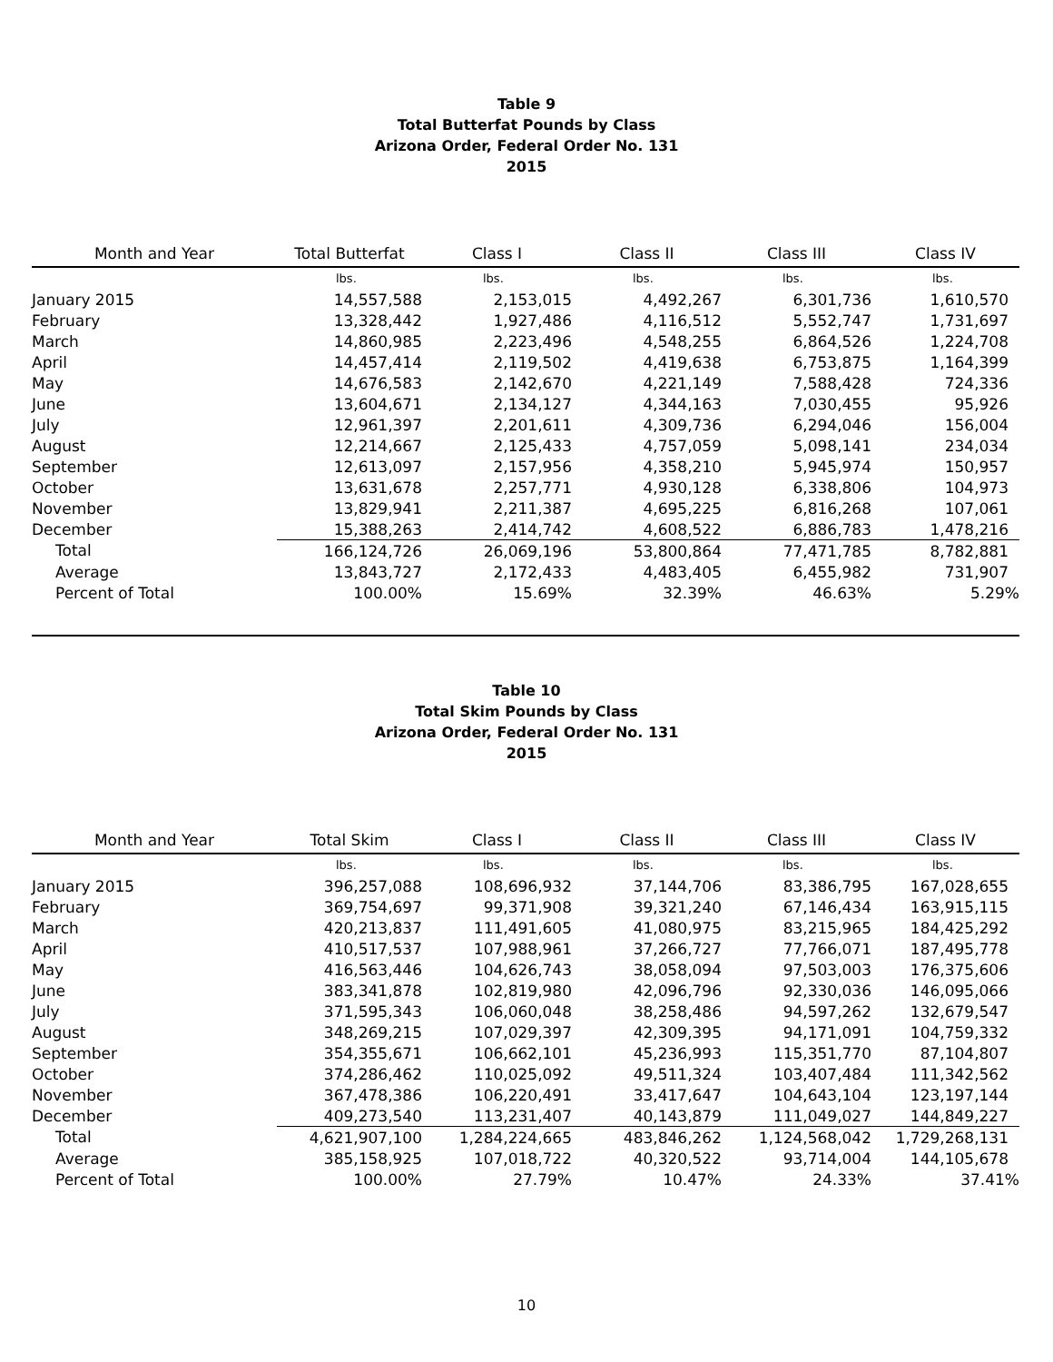Table 9
Total Butterfat Pounds by Class
Arizona Order, Federal Order No. 131
2015
| Month and Year | Total Butterfat | Class I | Class II | Class III | Class IV |
| --- | --- | --- | --- | --- | --- |
| | lbs. | lbs. | lbs. | lbs. | lbs. |
| January 2015 | 14,557,588 | 2,153,015 | 4,492,267 | 6,301,736 | 1,610,570 |
| February | 13,328,442 | 1,927,486 | 4,116,512 | 5,552,747 | 1,731,697 |
| March | 14,860,985 | 2,223,496 | 4,548,255 | 6,864,526 | 1,224,708 |
| April | 14,457,414 | 2,119,502 | 4,419,638 | 6,753,875 | 1,164,399 |
| May | 14,676,583 | 2,142,670 | 4,221,149 | 7,588,428 | 724,336 |
| June | 13,604,671 | 2,134,127 | 4,344,163 | 7,030,455 | 95,926 |
| July | 12,961,397 | 2,201,611 | 4,309,736 | 6,294,046 | 156,004 |
| August | 12,214,667 | 2,125,433 | 4,757,059 | 5,098,141 | 234,034 |
| September | 12,613,097 | 2,157,956 | 4,358,210 | 5,945,974 | 150,957 |
| October | 13,631,678 | 2,257,771 | 4,930,128 | 6,338,806 | 104,973 |
| November | 13,829,941 | 2,211,387 | 4,695,225 | 6,816,268 | 107,061 |
| December | 15,388,263 | 2,414,742 | 4,608,522 | 6,886,783 | 1,478,216 |
| Total | 166,124,726 | 26,069,196 | 53,800,864 | 77,471,785 | 8,782,881 |
| Average | 13,843,727 | 2,172,433 | 4,483,405 | 6,455,982 | 731,907 |
| Percent of Total | 100.00% | 15.69% | 32.39% | 46.63% | 5.29% |
Table 10
Total Skim Pounds by Class
Arizona Order, Federal Order No. 131
2015
| Month and Year | Total Skim | Class I | Class II | Class III | Class IV |
| --- | --- | --- | --- | --- | --- |
| | lbs. | lbs. | lbs. | lbs. | lbs. |
| January 2015 | 396,257,088 | 108,696,932 | 37,144,706 | 83,386,795 | 167,028,655 |
| February | 369,754,697 | 99,371,908 | 39,321,240 | 67,146,434 | 163,915,115 |
| March | 420,213,837 | 111,491,605 | 41,080,975 | 83,215,965 | 184,425,292 |
| April | 410,517,537 | 107,988,961 | 37,266,727 | 77,766,071 | 187,495,778 |
| May | 416,563,446 | 104,626,743 | 38,058,094 | 97,503,003 | 176,375,606 |
| June | 383,341,878 | 102,819,980 | 42,096,796 | 92,330,036 | 146,095,066 |
| July | 371,595,343 | 106,060,048 | 38,258,486 | 94,597,262 | 132,679,547 |
| August | 348,269,215 | 107,029,397 | 42,309,395 | 94,171,091 | 104,759,332 |
| September | 354,355,671 | 106,662,101 | 45,236,993 | 115,351,770 | 87,104,807 |
| October | 374,286,462 | 110,025,092 | 49,511,324 | 103,407,484 | 111,342,562 |
| November | 367,478,386 | 106,220,491 | 33,417,647 | 104,643,104 | 123,197,144 |
| December | 409,273,540 | 113,231,407 | 40,143,879 | 111,049,027 | 144,849,227 |
| Total | 4,621,907,100 | 1,284,224,665 | 483,846,262 | 1,124,568,042 | 1,729,268,131 |
| Average | 385,158,925 | 107,018,722 | 40,320,522 | 93,714,004 | 144,105,678 |
| Percent of Total | 100.00% | 27.79% | 10.47% | 24.33% | 37.41% |
10